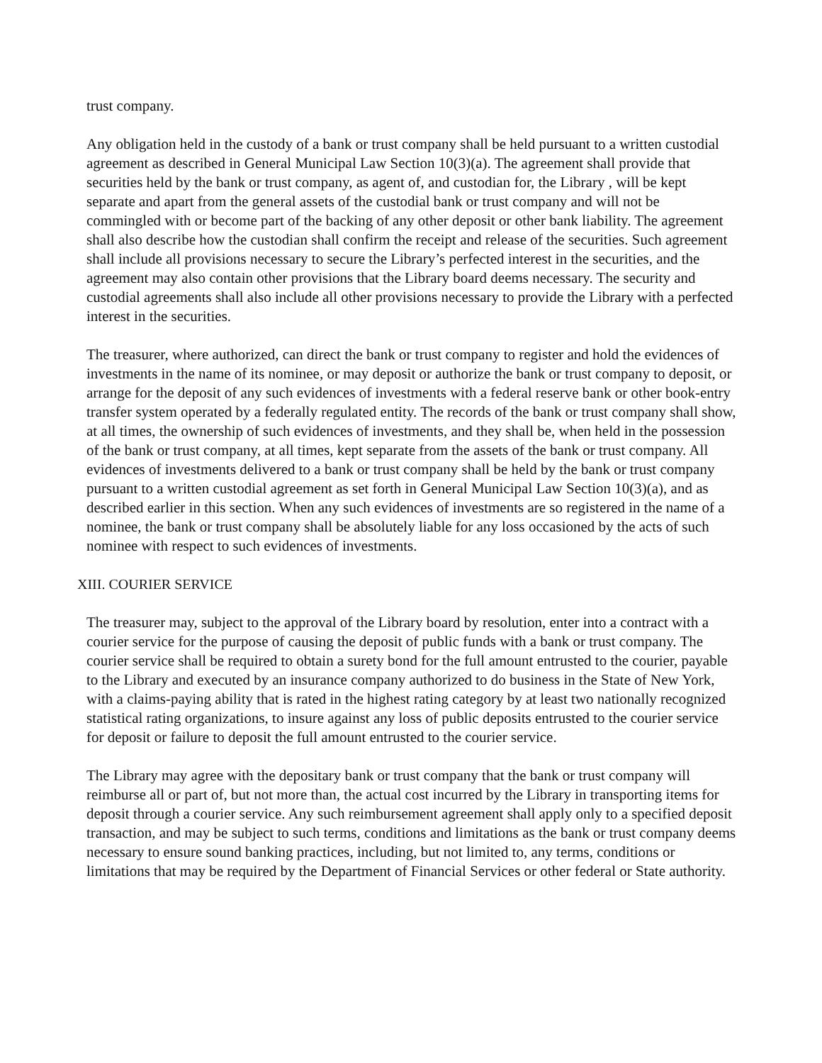trust company.
Any obligation held in the custody of a bank or trust company shall be held pursuant to a written custodial agreement as described in General Municipal Law Section 10(3)(a). The agreement shall provide that securities held by the bank or trust company, as agent of, and custodian for, the Library , will be kept separate and apart from the general assets of the custodial bank or trust company and will not be commingled with or become part of the backing of any other deposit or other bank liability. The agreement shall also describe how the custodian shall confirm the receipt and release of the securities. Such agreement shall include all provisions necessary to secure the Library’s perfected interest in the securities, and the agreement may also contain other provisions that the Library board deems necessary. The security and custodial agreements shall also include all other provisions necessary to provide the Library with a perfected interest in the securities.
The treasurer, where authorized, can direct the bank or trust company to register and hold the evidences of investments in the name of its nominee, or may deposit or authorize the bank or trust company to deposit, or arrange for the deposit of any such evidences of investments with a federal reserve bank or other book-entry transfer system operated by a federally regulated entity. The records of the bank or trust company shall show, at all times, the ownership of such evidences of investments, and they shall be, when held in the possession of the bank or trust company, at all times, kept separate from the assets of the bank or trust company. All evidences of investments delivered to a bank or trust company shall be held by the bank or trust company pursuant to a written custodial agreement as set forth in General Municipal Law Section 10(3)(a), and as described earlier in this section. When any such evidences of investments are so registered in the name of a nominee, the bank or trust company shall be absolutely liable for any loss occasioned by the acts of such nominee with respect to such evidences of investments.
XIII. COURIER SERVICE
The treasurer may, subject to the approval of the Library board by resolution, enter into a contract with a courier service for the purpose of causing the deposit of public funds with a bank or trust company. The courier service shall be required to obtain a surety bond for the full amount entrusted to the courier, payable to the Library and executed by an insurance company authorized to do business in the State of New York, with a claims-paying ability that is rated in the highest rating category by at least two nationally recognized statistical rating organizations, to insure against any loss of public deposits entrusted to the courier service for deposit or failure to deposit the full amount entrusted to the courier service.
The Library may agree with the depositary bank or trust company that the bank or trust company will reimburse all or part of, but not more than, the actual cost incurred by the Library in transporting items for deposit through a courier service. Any such reimbursement agreement shall apply only to a specified deposit transaction, and may be subject to such terms, conditions and limitations as the bank or trust company deems necessary to ensure sound banking practices, including, but not limited to, any terms, conditions or limitations that may be required by the Department of Financial Services or other federal or State authority.